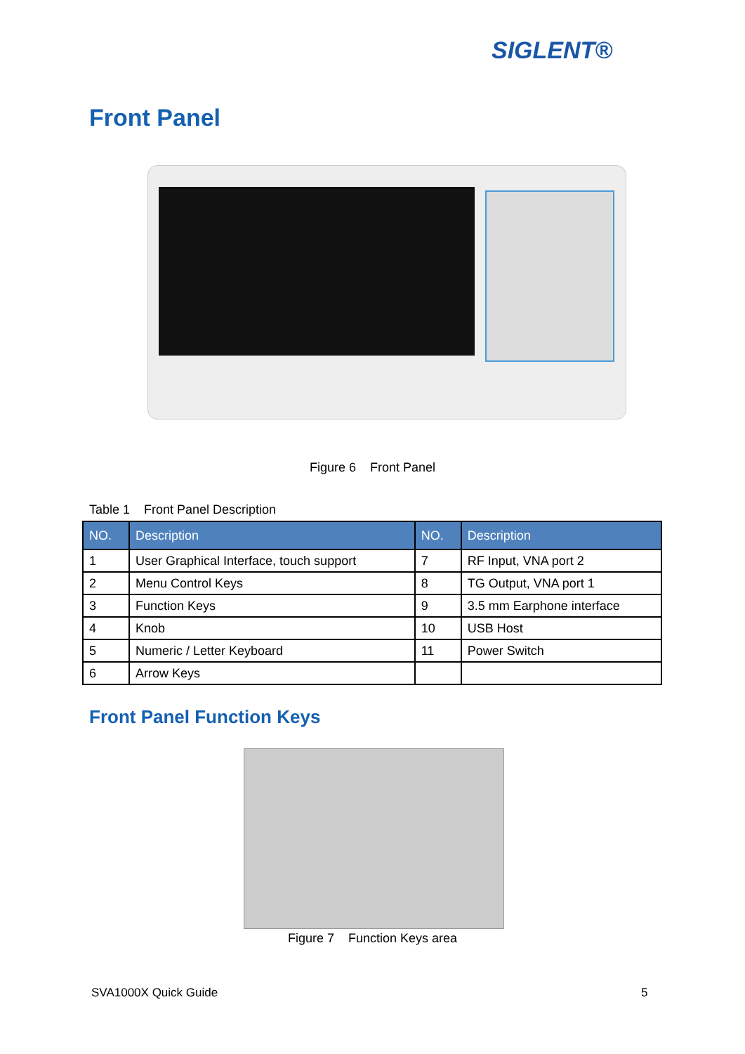SIGLENT®
Front Panel
Figure 6 Front Panel
Table 1 Front Panel Description
| NO. | Description | NO. | Description |
| --- | --- | --- | --- |
| 1 | User Graphical Interface, touch support | 7 | RF Input, VNA port 2 |
| 2 | Menu Control Keys | 8 | TG Output, VNA port 1 |
| 3 | Function Keys | 9 | 3.5 mm Earphone interface |
| 4 | Knob | 10 | USB Host |
| 5 | Numeric / Letter Keyboard | 11 | Power Switch |
| 6 | Arrow Keys | | |
Front Panel Function Keys
Figure 7 Function Keys area
SVA1000X Quick Guide 5